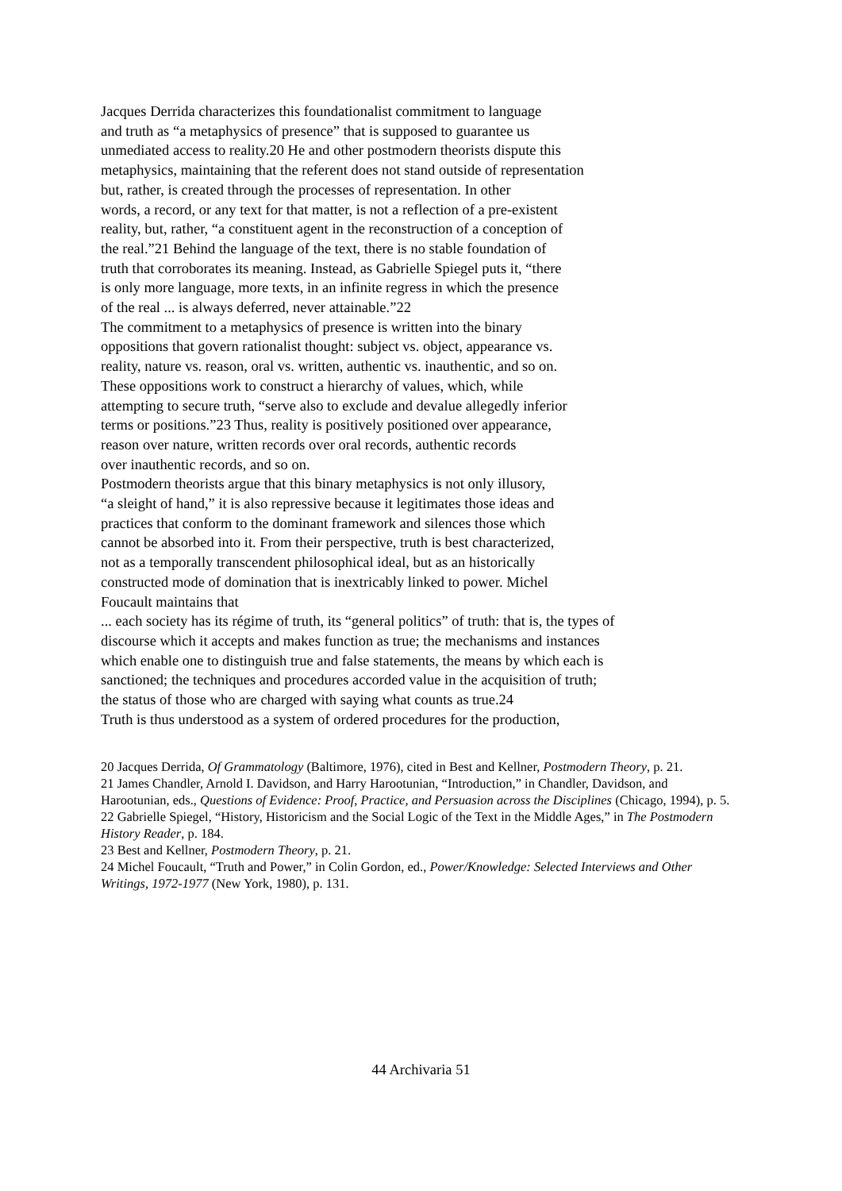Jacques Derrida characterizes this foundationalist commitment to language
and truth as “a metaphysics of presence” that is supposed to guarantee us
unmediated access to reality.20 He and other postmodern theorists dispute this
metaphysics, maintaining that the referent does not stand outside of representation
but, rather, is created through the processes of representation. In other
words, a record, or any text for that matter, is not a reflection of a pre-existent
reality, but, rather, “a constituent agent in the reconstruction of a conception of
the real.”21 Behind the language of the text, there is no stable foundation of
truth that corroborates its meaning. Instead, as Gabrielle Spiegel puts it, “there
is only more language, more texts, in an infinite regress in which the presence
of the real ... is always deferred, never attainable.”22
The commitment to a metaphysics of presence is written into the binary
oppositions that govern rationalist thought: subject vs. object, appearance vs.
reality, nature vs. reason, oral vs. written, authentic vs. inauthentic, and so on.
These oppositions work to construct a hierarchy of values, which, while
attempting to secure truth, “serve also to exclude and devalue allegedly inferior
terms or positions.”23 Thus, reality is positively positioned over appearance,
reason over nature, written records over oral records, authentic records
over inauthentic records, and so on.
Postmodern theorists argue that this binary metaphysics is not only illusory,
“a sleight of hand,” it is also repressive because it legitimates those ideas and
practices that conform to the dominant framework and silences those which
cannot be absorbed into it. From their perspective, truth is best characterized,
not as a temporally transcendent philosophical ideal, but as an historically
constructed mode of domination that is inextricably linked to power. Michel
Foucault maintains that
... each society has its régime of truth, its “general politics” of truth: that is, the types of
discourse which it accepts and makes function as true; the mechanisms and instances
which enable one to distinguish true and false statements, the means by which each is
sanctioned; the techniques and procedures accorded value in the acquisition of truth;
the status of those who are charged with saying what counts as true.24
Truth is thus understood as a system of ordered procedures for the production,
20 Jacques Derrida, Of Grammatology (Baltimore, 1976), cited in Best and Kellner, Postmodern Theory, p. 21.
21 James Chandler, Arnold I. Davidson, and Harry Harootunian, “Introduction,” in Chandler, Davidson, and Harootunian, eds., Questions of Evidence: Proof, Practice, and Persuasion across the Disciplines (Chicago, 1994), p. 5.
22 Gabrielle Spiegel, “History, Historicism and the Social Logic of the Text in the Middle Ages,” in The Postmodern History Reader, p. 184.
23 Best and Kellner, Postmodern Theory, p. 21.
24 Michel Foucault, “Truth and Power,” in Colin Gordon, ed., Power/Knowledge: Selected Interviews and Other Writings, 1972-1977 (New York, 1980), p. 131.
44 Archivaria 51